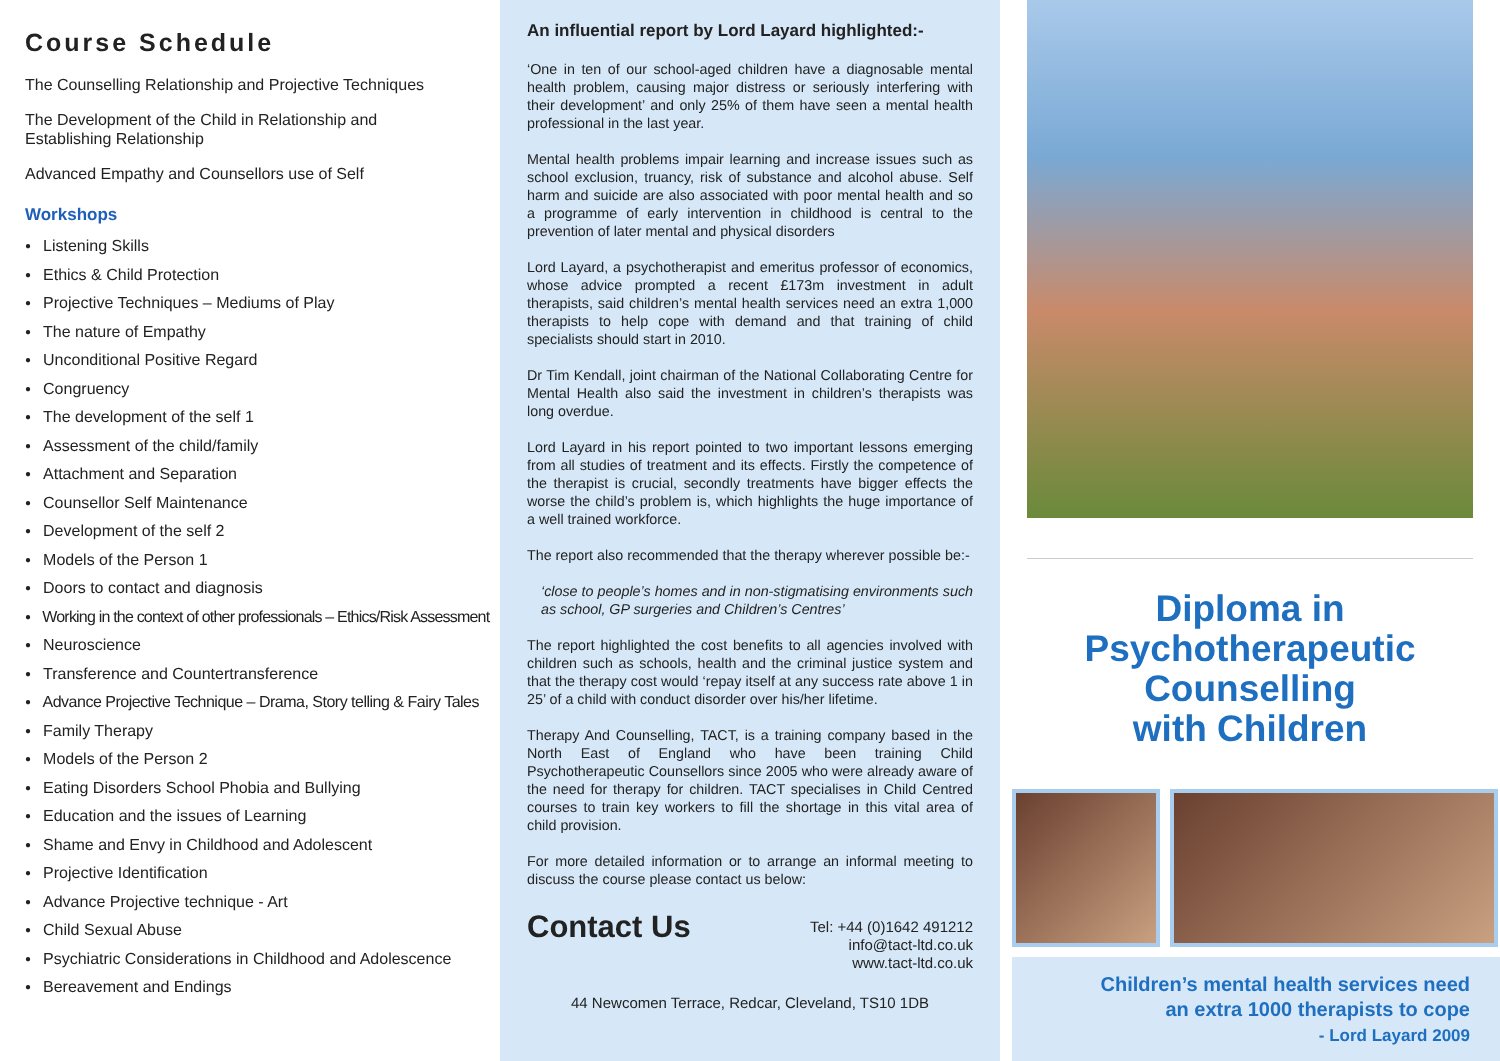Course Schedule
The Counselling Relationship and Projective Techniques
The Development of the Child in Relationship and
Establishing Relationship
Advanced Empathy and Counsellors use of Self
Workshops
Listening Skills
Ethics & Child Protection
Projective Techniques – Mediums of Play
The nature of Empathy
Unconditional Positive Regard
Congruency
The development of the self 1
Assessment of the child/family
Attachment and Separation
Counsellor Self Maintenance
Development of the self 2
Models of the Person 1
Doors to contact and diagnosis
Working in the context of other professionals – Ethics/Risk Assessment
Neuroscience
Transference and Countertransference
Advance Projective Technique – Drama, Story telling & Fairy Tales
Family Therapy
Models of the Person 2
Eating Disorders School Phobia and Bullying
Education and the issues of Learning
Shame and Envy in Childhood and Adolescent
Projective Identification
Advance Projective technique - Art
Child Sexual Abuse
Psychiatric Considerations in Childhood and Adolescence
Bereavement and Endings
An influential report by Lord Layard highlighted:-
‘One in ten of our school-aged children have a diagnosable mental health problem, causing major distress or seriously interfering with their development’ and only 25% of them have seen a mental health professional in the last year.
Mental health problems impair learning and increase issues such as school exclusion, truancy, risk of substance and alcohol abuse. Self harm and suicide are also associated with poor mental health and so a programme of early intervention in childhood is central to the prevention of later mental and physical disorders
Lord Layard, a psychotherapist and emeritus professor of economics, whose advice prompted a recent £173m investment in adult therapists, said children’s mental health services need an extra 1,000 therapists to help cope with demand and that training of child specialists should start in 2010.
Dr Tim Kendall, joint chairman of the National Collaborating Centre for Mental Health also said the investment in children’s therapists was long overdue.
Lord Layard in his report pointed to two important lessons emerging from all studies of treatment and its effects. Firstly the competence of the therapist is crucial, secondly treatments have bigger effects the worse the child’s problem is, which highlights the huge importance of a well trained workforce.
The report also recommended that the therapy wherever possible be:-
‘close to people’s homes and in non-stigmatising environments such as school, GP surgeries and Children’s Centres’
The report highlighted the cost benefits to all agencies involved with children such as schools, health and the criminal justice system and that the therapy cost would ‘repay itself at any success rate above 1 in 25’ of a child with conduct disorder over his/her lifetime.
Therapy And Counselling, TACT, is a training company based in the North East of England who have been training Child Psychotherapeutic Counsellors since 2005 who were already aware of the need for therapy for children. TACT specialises in Child Centred courses to train key workers to fill the shortage in this vital area of child provision.
For more detailed information or to arrange an informal meeting to discuss the course please contact us below:
Contact Us
Tel: +44 (0)1642 491212
info@tact-ltd.co.uk
www.tact-ltd.co.uk
44 Newcomen Terrace, Redcar, Cleveland, TS10 1DB
Diploma in
Psychotherapeutic
Counselling
with Children
Children’s mental health services need
an extra 1000 therapists to cope
- Lord Layard 2009